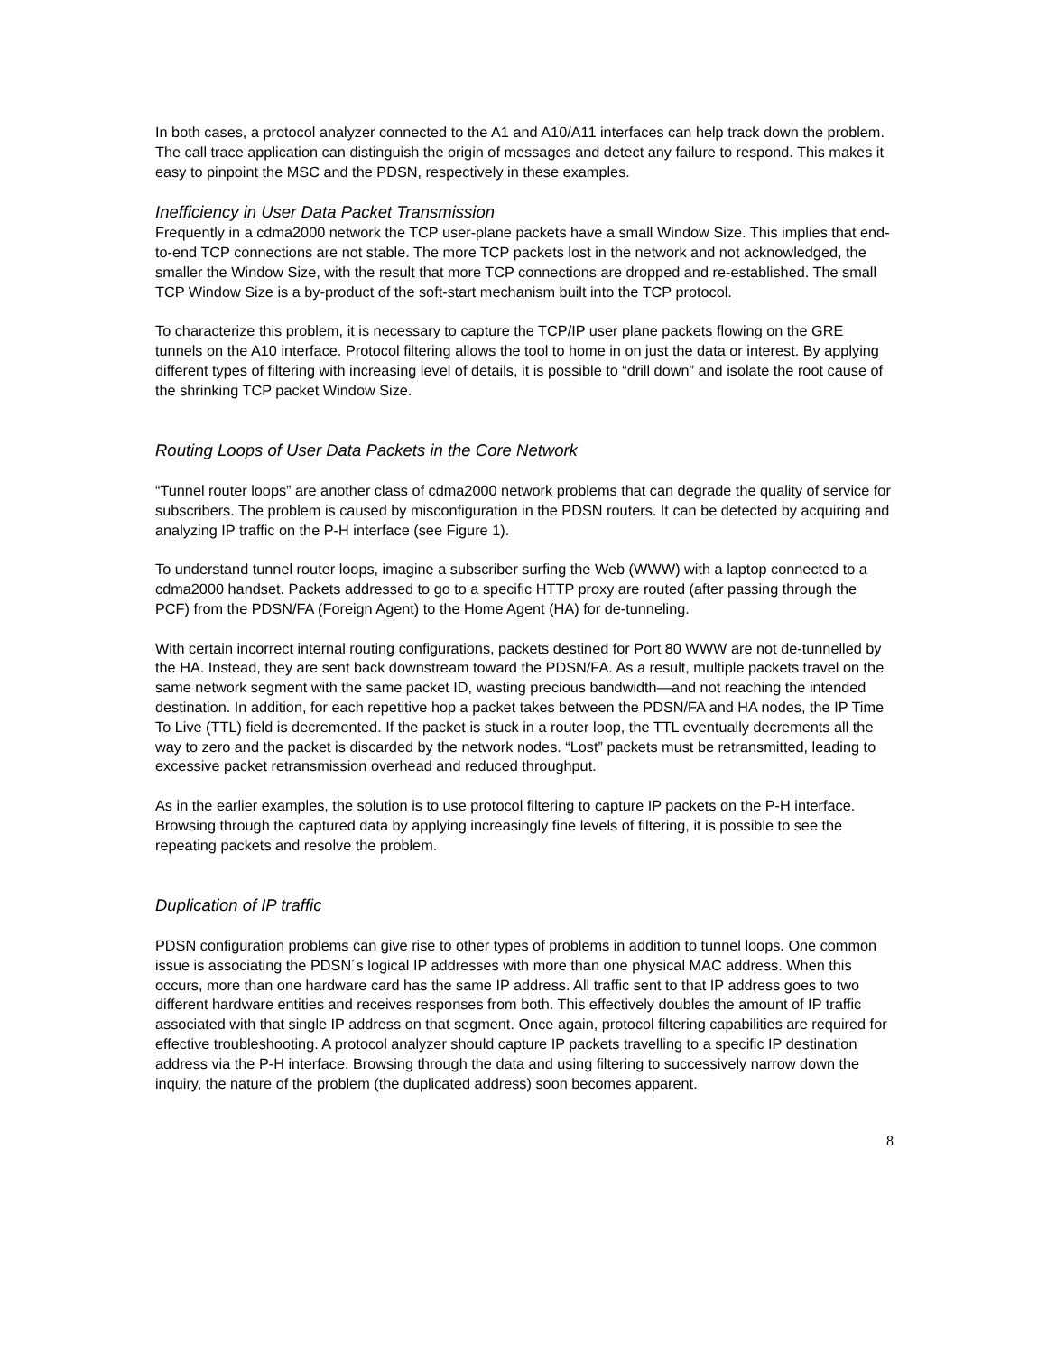In both cases, a protocol analyzer connected to the A1 and A10/A11 interfaces can help track down the problem. The call trace application can distinguish the origin of messages and detect any failure to respond. This makes it easy to pinpoint the MSC and the PDSN, respectively in these examples.
Inefficiency in User Data Packet Transmission
Frequently in a cdma2000 network the TCP user-plane packets have a small Window Size. This implies that end-to-end TCP connections are not stable. The more TCP packets lost in the network and not acknowledged, the smaller the Window Size, with the result that more TCP connections are dropped and re-established. The small TCP Window Size is a by-product of the soft-start mechanism built into the TCP protocol.
To characterize this problem, it is necessary to capture the TCP/IP user plane packets flowing on the GRE tunnels on the A10 interface. Protocol filtering allows the tool to home in on just the data or interest. By applying different types of filtering with increasing level of details, it is possible to “drill down” and isolate the root cause of the shrinking TCP packet Window Size.
Routing Loops of User Data Packets in the Core Network
“Tunnel router loops” are another class of cdma2000 network problems that can degrade the quality of service for subscribers. The problem is caused by misconfiguration in the PDSN routers. It can be detected by acquiring and analyzing IP traffic on the P-H interface (see Figure 1).
To understand tunnel router loops, imagine a subscriber surfing the Web (WWW) with a laptop connected to a cdma2000 handset. Packets addressed to go to a specific HTTP proxy are routed (after passing through the PCF) from the PDSN/FA (Foreign Agent) to the Home Agent (HA) for de-tunneling.
With certain incorrect internal routing configurations, packets destined for Port 80 WWW are not de-tunnelled by the HA. Instead, they are sent back downstream toward the PDSN/FA. As a result, multiple packets travel on the same network segment with the same packet ID, wasting precious bandwidth—and not reaching the intended destination. In addition, for each repetitive hop a packet takes between the PDSN/FA and HA nodes, the IP Time To Live (TTL) field is decremented. If the packet is stuck in a router loop, the TTL eventually decrements all the way to zero and the packet is discarded by the network nodes. “Lost” packets must be retransmitted, leading to excessive packet retransmission overhead and reduced throughput.
As in the earlier examples, the solution is to use protocol filtering to capture IP packets on the P-H interface. Browsing through the captured data by applying increasingly fine levels of filtering, it is possible to see the repeating packets and resolve the problem.
Duplication of IP traffic
PDSN configuration problems can give rise to other types of problems in addition to tunnel loops. One common issue is associating the PDSN´s logical IP addresses with more than one physical MAC address. When this occurs, more than one hardware card has the same IP address. All traffic sent to that IP address goes to two different hardware entities and receives responses from both. This effectively doubles the amount of IP traffic associated with that single IP address on that segment. Once again, protocol filtering capabilities are required for effective troubleshooting. A protocol analyzer should capture IP packets travelling to a specific IP destination address via the P-H interface. Browsing through the data and using filtering to successively narrow down the inquiry, the nature of the problem (the duplicated address) soon becomes apparent.
8